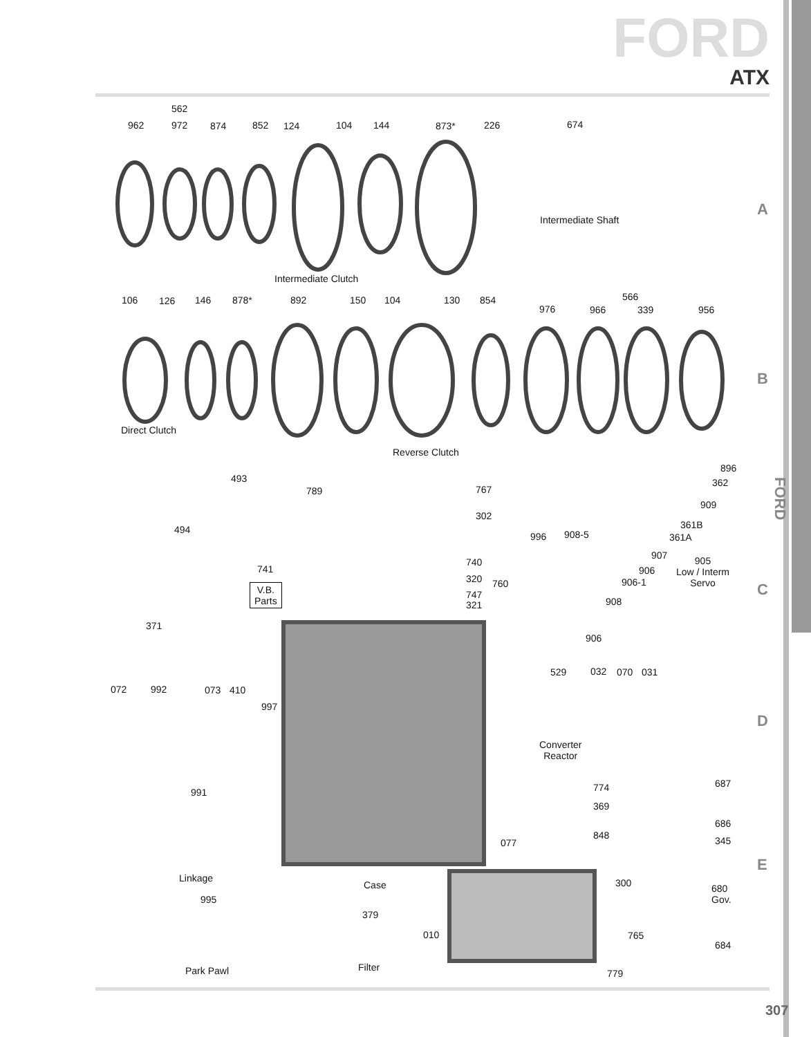FORD
ATX
A
B
FORD
C
D
E
562
962 972 874 852 124 104 144 873* 226 674
Intermediate Shaft
Intermediate Clutch
106 126 146 878* 892 150 104 130 854 566
976 966 339 956
Direct Clutch
Reverse Clutch
493
494
371
789 767
302
741
V.B.
Parts
740
320
747
321
760
896
362
909
361B
361A
996 908-5
907
906
906-1
908
906
905
Low / Interm
Servo
072 992 073 410
997
529 032 070 031
Converter
Reactor
991
Linkage
995
Park Pawl
774
369
848
077
Case
687
686
345
680
Gov.
684
300
765
779
379
010
Filter
307